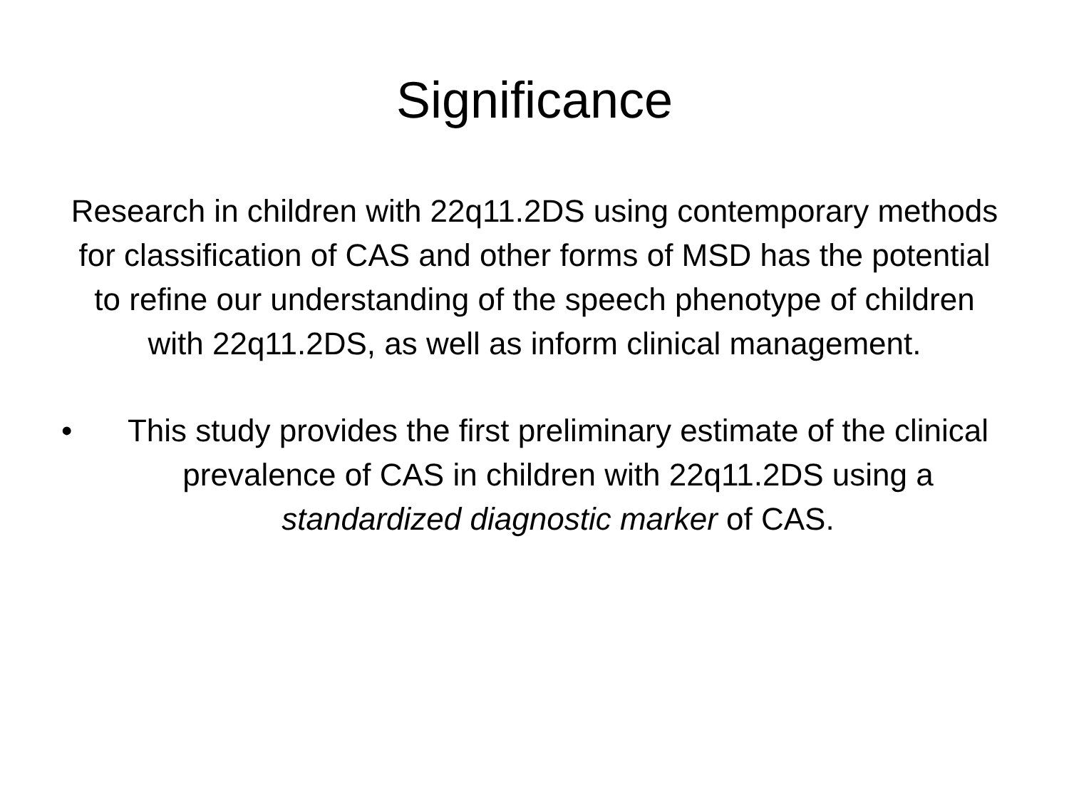Significance
Research in children with 22q11.2DS using contemporary methods for classification of CAS and other forms of MSD has the potential to refine our understanding of the speech phenotype of children with 22q11.2DS, as well as inform clinical management.
• This study provides the first preliminary estimate of the clinical prevalence of CAS in children with 22q11.2DS using a standardized diagnostic marker of CAS.